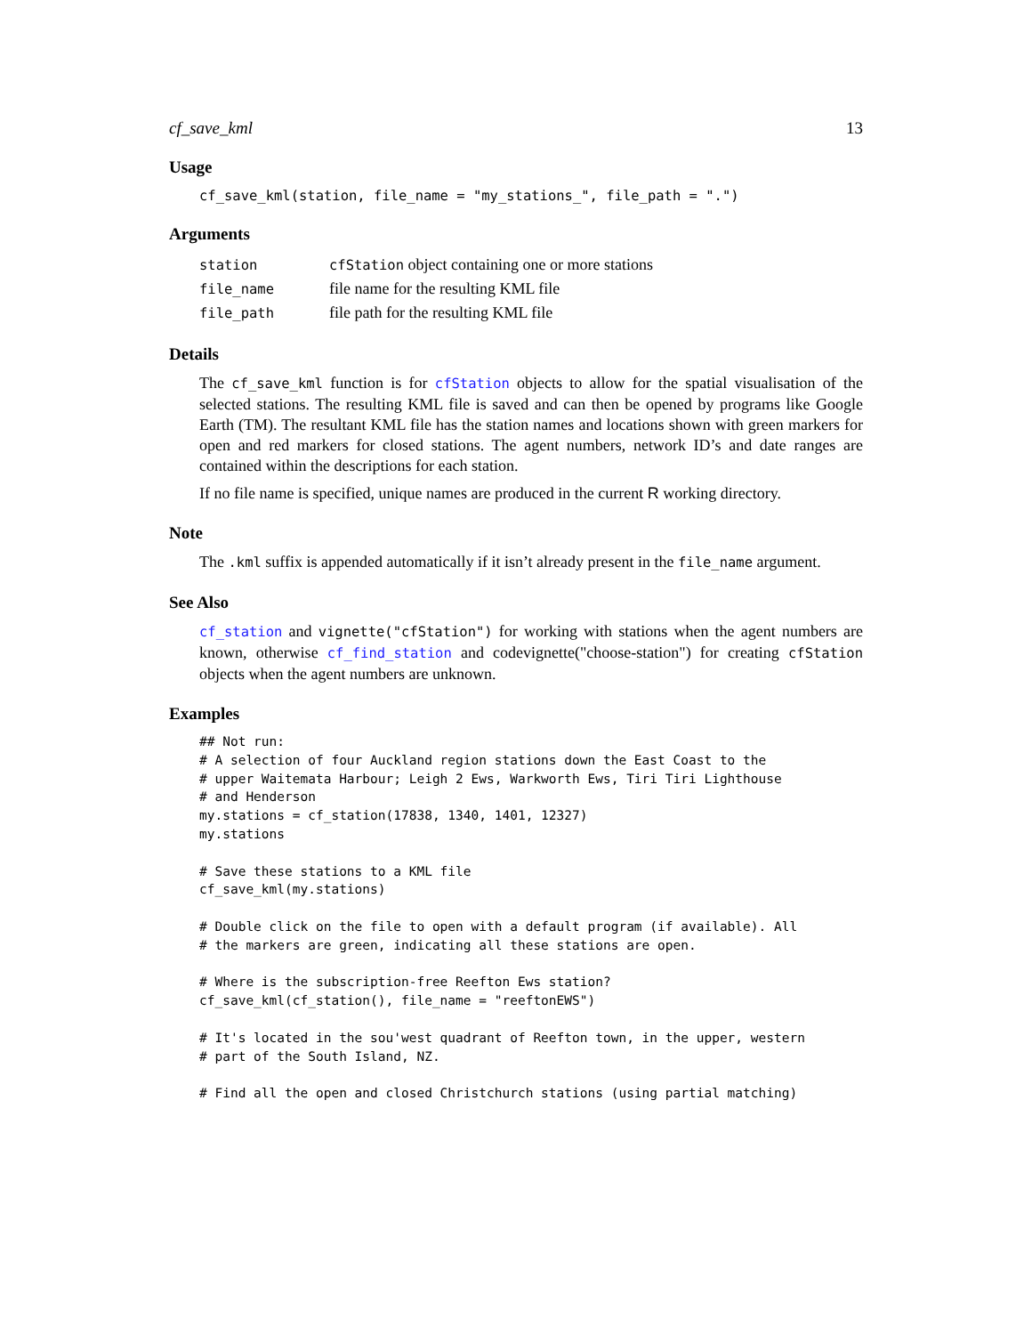cf_save_kml 13
Usage
cf_save_kml(station, file_name = "my_stations_", file_path = ".")
Arguments
| station | cfStation object containing one or more stations |
| file_name | file name for the resulting KML file |
| file_path | file path for the resulting KML file |
Details
The cf_save_kml function is for cfStation objects to allow for the spatial visualisation of the selected stations. The resulting KML file is saved and can then be opened by programs like Google Earth (TM). The resultant KML file has the station names and locations shown with green markers for open and red markers for closed stations. The agent numbers, network ID’s and date ranges are contained within the descriptions for each station.
If no file name is specified, unique names are produced in the current R working directory.
Note
The .kml suffix is appended automatically if it isn’t already present in the file_name argument.
See Also
cf_station and vignette("cfStation") for working with stations when the agent numbers are known, otherwise cf_find_station and codevignette("choose-station") for creating cfStation objects when the agent numbers are unknown.
Examples
## Not run:
# A selection of four Auckland region stations down the East Coast to the
# upper Waitemata Harbour; Leigh 2 Ews, Warkworth Ews, Tiri Tiri Lighthouse
# and Henderson
my.stations = cf_station(17838, 1340, 1401, 12327)
my.stations

# Save these stations to a KML file
cf_save_kml(my.stations)

# Double click on the file to open with a default program (if available). All
# the markers are green, indicating all these stations are open.

# Where is the subscription-free Reefton Ews station?
cf_save_kml(cf_station(), file_name = "reeftonEWS")

# It's located in the sou'west quadrant of Reefton town, in the upper, western
# part of the South Island, NZ.

# Find all the open and closed Christchurch stations (using partial matching)